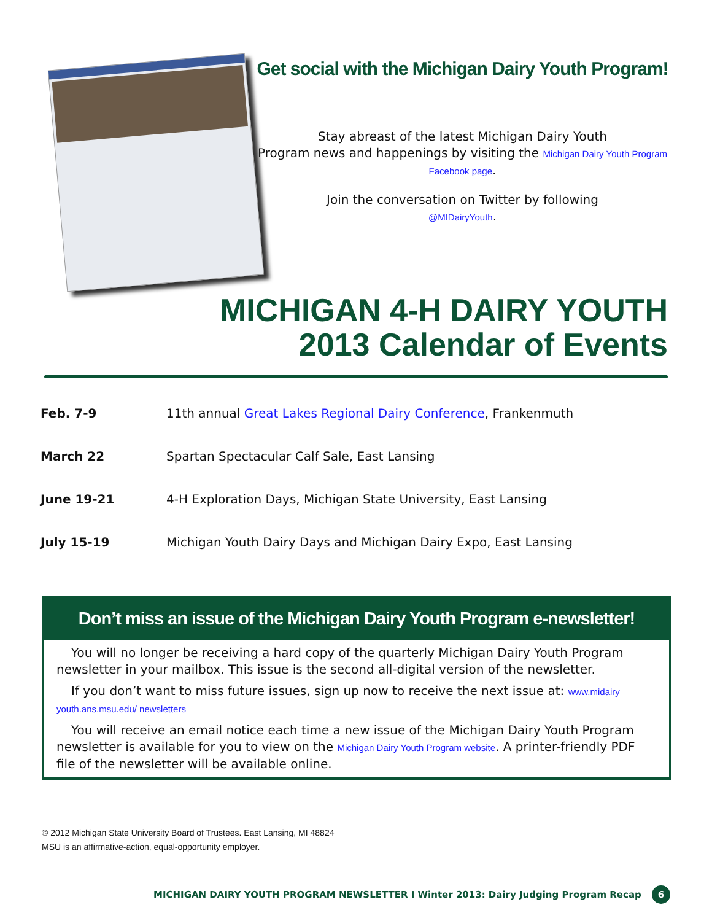Get social with the Michigan Dairy Youth Program!
Stay abreast of the latest Michigan Dairy Youth
Program news and happenings by visiting the Michigan Dairy Youth Program Facebook page.
Join the conversation on Twitter by following
@MIDairyYouth.
MICHIGAN 4-H DAIRY YOUTH
2013 Calendar of Events
| Feb. 7-9 | 11th annual Great Lakes Regional Dairy Conference , Frankenmuth |
| March 22 | Spartan Spectacular Calf Sale, East Lansing |
| June 19-21 | 4-H Exploration Days, Michigan State University, East Lansing |
| July 15-19 | Michigan Youth Dairy Days and Michigan Dairy Expo, East Lansing |
Don’t miss an issue of the Michigan Dairy Youth Program e-newsletter!
You will no longer be receiving a hard copy of the quarterly Michigan Dairy Youth Program newsletter in your mailbox. This issue is the second all-digital version of the newsletter.
If you don’t want to miss future issues, sign up now to receive the next issue at: www.midairy youth.ans.msu.edu/ newsletters
You will receive an email notice each time a new issue of the Michigan Dairy Youth Program newsletter is available for you to view on the Michigan Dairy Youth Program website. A printer-friendly PDF file of the newsletter will be available online.
© 2012 Michigan State University Board of Trustees. East Lansing, MI 48824
MSU is an affirmative-action, equal-opportunity employer.
MICHIGAN DAIRY YOUTH PROGRAM NEWSLETTER I Winter 2013: Dairy Judging Program Recap 6